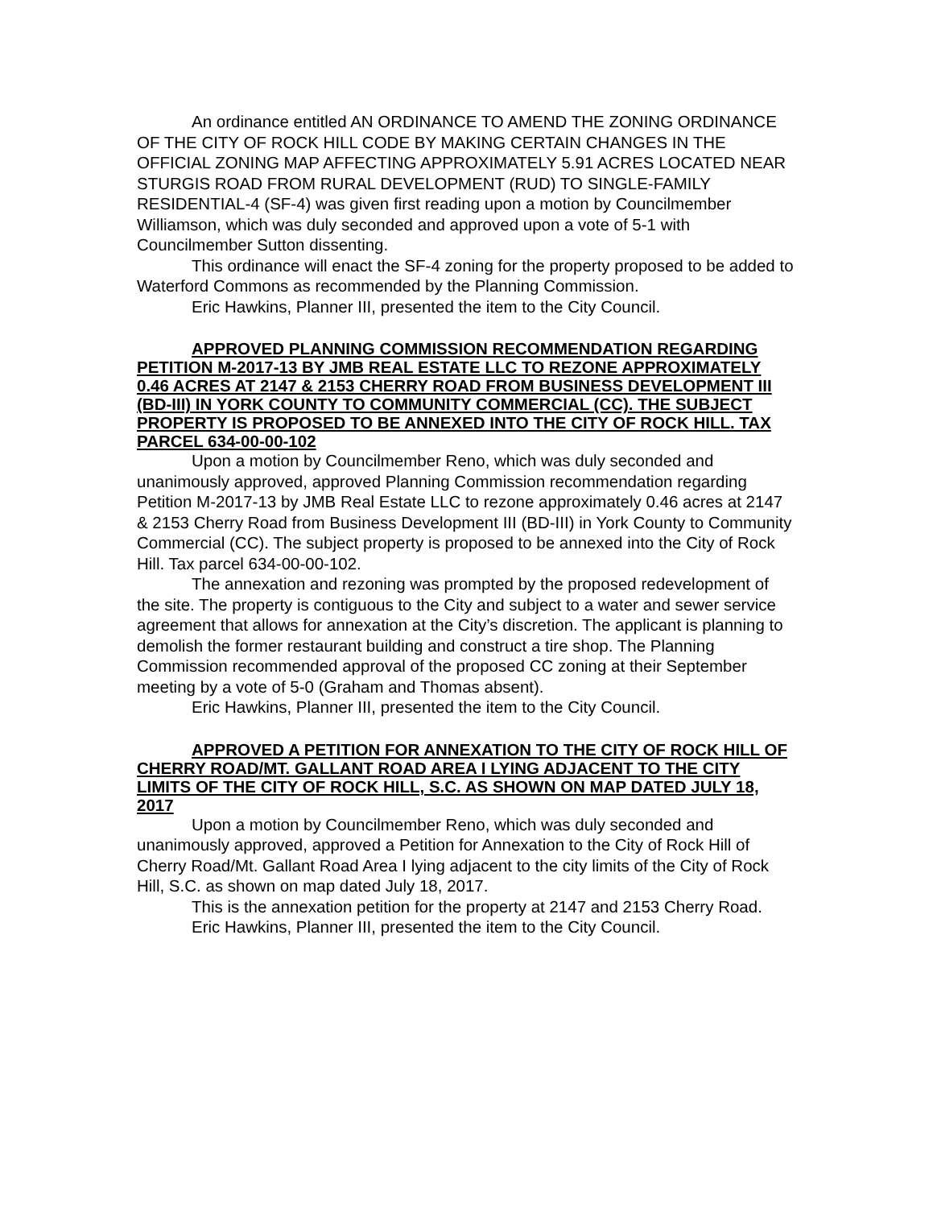An ordinance entitled AN ORDINANCE TO AMEND THE ZONING ORDINANCE OF THE CITY OF ROCK HILL CODE BY MAKING CERTAIN CHANGES IN THE OFFICIAL ZONING MAP AFFECTING APPROXIMATELY 5.91 ACRES LOCATED NEAR STURGIS ROAD FROM RURAL DEVELOPMENT (RUD) TO SINGLE-FAMILY RESIDENTIAL-4 (SF-4) was given first reading upon a motion by Councilmember Williamson, which was duly seconded and approved upon a vote of 5-1 with Councilmember Sutton dissenting.
This ordinance will enact the SF-4 zoning for the property proposed to be added to Waterford Commons as recommended by the Planning Commission.
Eric Hawkins, Planner III, presented the item to the City Council.
APPROVED PLANNING COMMISSION RECOMMENDATION REGARDING PETITION M-2017-13 BY JMB REAL ESTATE LLC TO REZONE APPROXIMATELY 0.46 ACRES AT 2147 & 2153 CHERRY ROAD FROM BUSINESS DEVELOPMENT III (BD-III) IN YORK COUNTY TO COMMUNITY COMMERCIAL (CC). THE SUBJECT PROPERTY IS PROPOSED TO BE ANNEXED INTO THE CITY OF ROCK HILL. TAX PARCEL 634-00-00-102
Upon a motion by Councilmember Reno, which was duly seconded and unanimously approved, approved Planning Commission recommendation regarding Petition M-2017-13 by JMB Real Estate LLC to rezone approximately 0.46 acres at 2147 & 2153 Cherry Road from Business Development III (BD-III) in York County to Community Commercial (CC). The subject property is proposed to be annexed into the City of Rock Hill. Tax parcel 634-00-00-102.
The annexation and rezoning was prompted by the proposed redevelopment of the site. The property is contiguous to the City and subject to a water and sewer service agreement that allows for annexation at the City’s discretion. The applicant is planning to demolish the former restaurant building and construct a tire shop. The Planning Commission recommended approval of the proposed CC zoning at their September meeting by a vote of 5-0 (Graham and Thomas absent).
Eric Hawkins, Planner III, presented the item to the City Council.
APPROVED A PETITION FOR ANNEXATION TO THE CITY OF ROCK HILL OF CHERRY ROAD/MT. GALLANT ROAD AREA I LYING ADJACENT TO THE CITY LIMITS OF THE CITY OF ROCK HILL, S.C. AS SHOWN ON MAP DATED JULY 18, 2017
Upon a motion by Councilmember Reno, which was duly seconded and unanimously approved, approved a Petition for Annexation to the City of Rock Hill of Cherry Road/Mt. Gallant Road Area I lying adjacent to the city limits of the City of Rock Hill, S.C. as shown on map dated July 18, 2017.
This is the annexation petition for the property at 2147 and 2153 Cherry Road.
Eric Hawkins, Planner III, presented the item to the City Council.